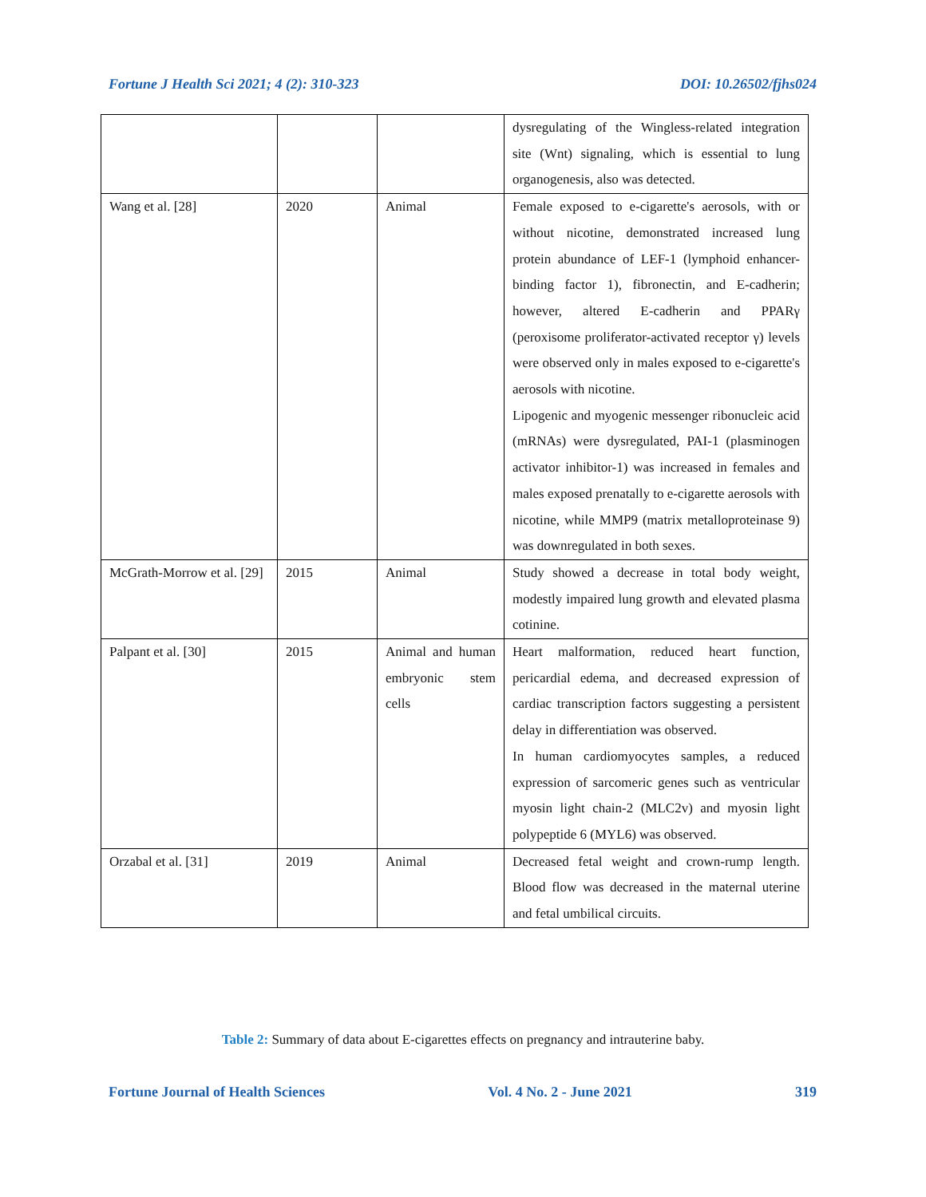Fortune J Health Sci 2021; 4 (2): 310-323 DOI: 10.26502/fjhs024
| | | | dysregulating of the Wingless-related integration site (Wnt) signaling, which is essential to lung organogenesis, also was detected. |
| Wang et al. [28] | 2020 | Animal | Female exposed to e-cigarette's aerosols, with or without nicotine, demonstrated increased lung protein abundance of LEF-1 (lymphoid enhancer-binding factor 1), fibronectin, and E-cadherin; however, altered E-cadherin and PPARγ (peroxisome proliferator-activated receptor γ) levels were observed only in males exposed to e-cigarette's aerosols with nicotine. Lipogenic and myogenic messenger ribonucleic acid (mRNAs) were dysregulated, PAI-1 (plasminogen activator inhibitor-1) was increased in females and males exposed prenatally to e-cigarette aerosols with nicotine, while MMP9 (matrix metalloproteinase 9) was downregulated in both sexes. |
| McGrath-Morrow et al. [29] | 2015 | Animal | Study showed a decrease in total body weight, modestly impaired lung growth and elevated plasma cotinine. |
| Palpant et al. [30] | 2015 | Animal and human embryonic stem cells | Heart malformation, reduced heart function, pericardial edema, and decreased expression of cardiac transcription factors suggesting a persistent delay in differentiation was observed. In human cardiomyocytes samples, a reduced expression of sarcomeric genes such as ventricular myosin light chain-2 (MLC2v) and myosin light polypeptide 6 (MYL6) was observed. |
| Orzabal et al. [31] | 2019 | Animal | Decreased fetal weight and crown-rump length. Blood flow was decreased in the maternal uterine and fetal umbilical circuits. |
Table 2: Summary of data about E-cigarettes effects on pregnancy and intrauterine baby.
Fortune Journal of Health Sciences Vol. 4 No. 2 - June 2021 319